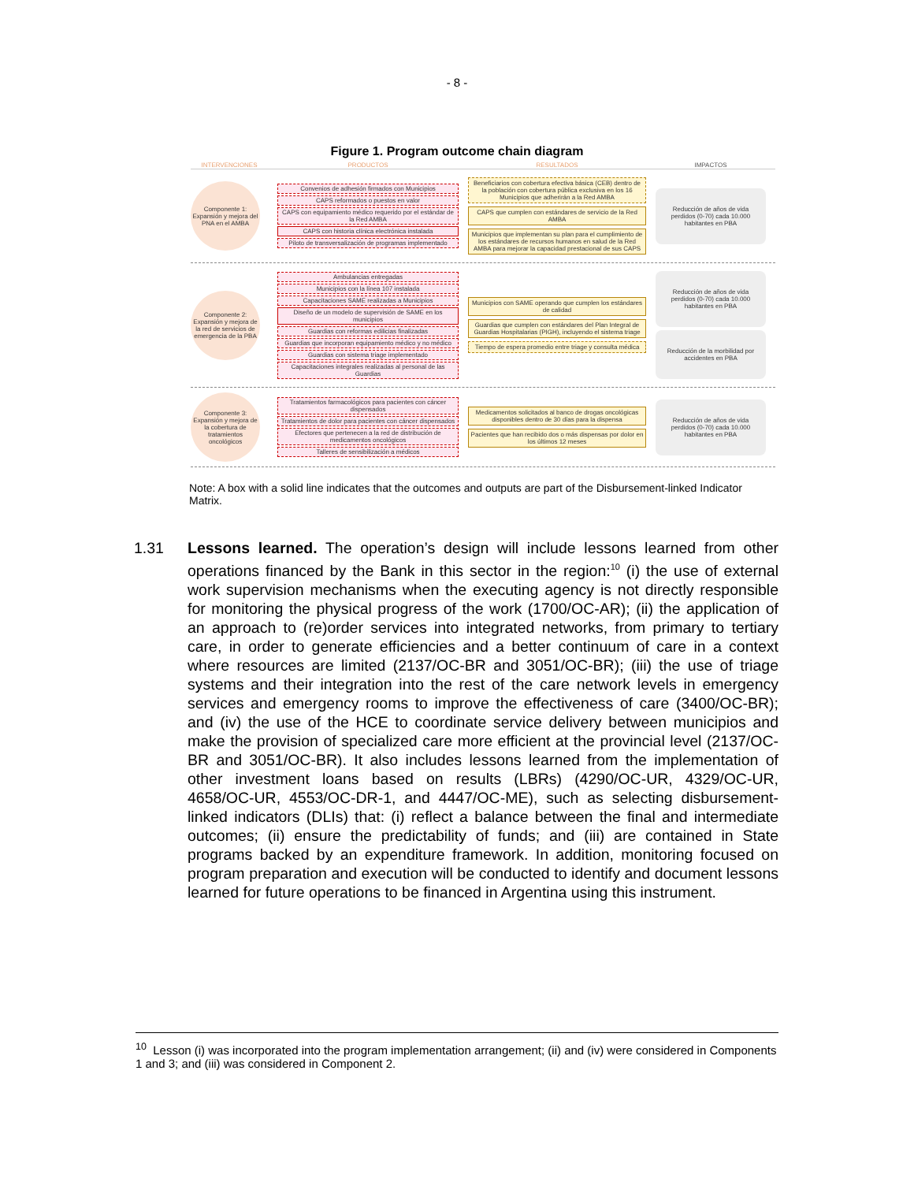- 8 -
Figure 1. Program outcome chain diagram
INTERVENCIONES
PRODUCTOS
RESULTADOS
IMPACTOS
Componente 1: Expansión y mejora del PNA en el AMBA
Convenios de adhesión firmados con Municipios
CAPS reformados o puestos en valor
CAPS con equipamiento médico requerido por el estándar de la Red AMBA
CAPS con historia clínica electrónica instalada
Piloto de transversalización de programas implementado
Beneficiarios con cobertura efectiva básica (CEB) dentro de la población con cobertura pública exclusiva en los 16 Municipios que adherirán a la Red AMBA
CAPS que cumplen con estándares de servicio de la Red AMBA
Municipios que implementan su plan para el cumplimiento de los estándares de recursos humanos en salud de la Red AMBA para mejorar la capacidad prestacional de sus CAPS
Reducción de años de vida perdidos (0-70) cada 10.000 habitantes en PBA
Componente 2: Expansión y mejora de la red de servicios de emergencia de la PBA
Ambulancias entregadas
Municipios con la línea 107 instalada
Capacitaciones SAME realizadas a Municipios
Diseño de un modelo de supervisión de SAME en los municipios
Guardias con reformas edilicias finalizadas
Guardias que incorporan equipamiento médico y no médico
Guardias con sistema triage implementado
Capacitaciones integrales realizadas al personal de las Guardias
Municipios con SAME operando que cumplen los estándares de calidad
Guardias que cumplen con estándares del Plan Integral de Guardias Hospitalarias (PIGH), incluyendo el sistema triage
Tiempo de espera promedio entre triage y consulta médica
Reducción de años de vida perdidos (0-70) cada 10.000 habitantes en PBA
Reducción de la morbilidad por accidentes en PBA
Componente 3: Expansión y mejora de la cobertura de tratamientos oncológicos
Tratamientos farmacológicos para pacientes con cáncer dispensados
Tratamientos de dolor para pacientes con cáncer dispensados
Efectores que pertenecen a la red de distribución de medicamentos oncológicos
Talleres de sensibilización a médicos
Medicamentos solicitados al banco de drogas oncológicas disponibles dentro de 30 días para la dispensa
Pacientes que han recibido dos o más dispensas por dolor en los últimos 12 meses
Reducción de años de vida perdidos (0-70) cada 10.000 habitantes en PBA
Note: A box with a solid line indicates that the outcomes and outputs are part of the Disbursement-linked Indicator Matrix.
1.31 Lessons learned. The operation’s design will include lessons learned from other operations financed by the Bank in this sector in the region:<sup>10</sup> (i) the use of external work supervision mechanisms when the executing agency is not directly responsible for monitoring the physical progress of the work (1700/OC-AR); (ii) the application of an approach to (re)order services into integrated networks, from primary to tertiary care, in order to generate efficiencies and a better continuum of care in a context where resources are limited (2137/OC-BR and 3051/OC-BR); (iii) the use of triage systems and their integration into the rest of the care network levels in emergency services and emergency rooms to improve the effectiveness of care (3400/OC-BR); and (iv) the use of the HCE to coordinate service delivery between municipios and make the provision of specialized care more efficient at the provincial level (2137/OC-BR and 3051/OC-BR). It also includes lessons learned from the implementation of other investment loans based on results (LBRs) (4290/OC-UR, 4329/OC-UR, 4658/OC-UR, 4553/OC-DR-1, and 4447/OC-ME), such as selecting disbursement-linked indicators (DLIs) that: (i) reflect a balance between the final and intermediate outcomes; (ii) ensure the predictability of funds; and (iii) are contained in State programs backed by an expenditure framework. In addition, monitoring focused on program preparation and execution will be conducted to identify and document lessons learned for future operations to be financed in Argentina using this instrument.
<sup>10</sup> Lesson (i) was incorporated into the program implementation arrangement; (ii) and (iv) were considered in Components 1 and 3; and (iii) was considered in Component 2.